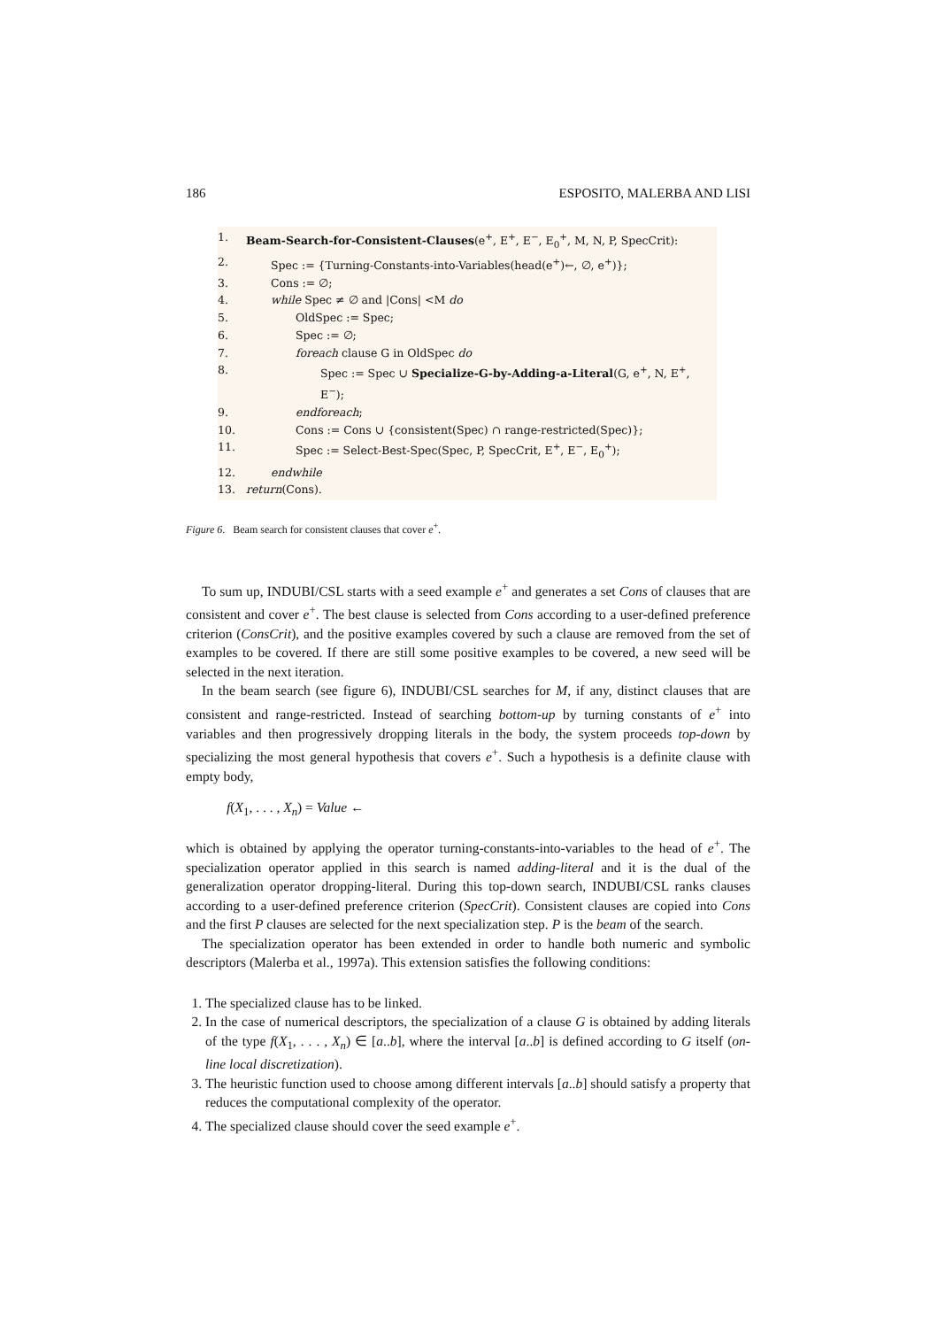186 ESPOSITO, MALERBA AND LISI
1. Beam-Search-for-Consistent-Clauses(e<sup>+</sup>, E<sup>+</sup>, E<sup>−</sup>, E<sub>0</sub><sup>+</sup>, M, N, P, SpecCrit):
2. Spec := {Turning-Constants-into-Variables(head(e<sup>+</sup>)←, ∅, e<sup>+</sup>)};
3. Cons := ∅;
4. while Spec ≠ ∅ and |Cons| <M do
5. OldSpec := Spec;
6. Spec := ∅;
7. foreach clause G in OldSpec do
8. Spec := Spec ∪ Specialize-G-by-Adding-a-Literal(G, e<sup>+</sup>, N, E<sup>+</sup>, E<sup>−</sup>);
9. endforeach;
10. Cons := Cons ∪ {consistent(Spec) ∩ range-restricted(Spec)};
11. Spec := Select-Best-Spec(Spec, P, SpecCrit, E<sup>+</sup>, E<sup>−</sup>, E<sub>0</sub><sup>+</sup>);
12. endwhile
13. return(Cons).
Figure 6. Beam search for consistent clauses that cover e<sup>+</sup>.
To sum up, INDUBI/CSL starts with a seed example e<sup>+</sup> and generates a set Cons of clauses that are consistent and cover e<sup>+</sup>. The best clause is selected from Cons according to a user-defined preference criterion (ConsCrit), and the positive examples covered by such a clause are removed from the set of examples to be covered. If there are still some positive examples to be covered, a new seed will be selected in the next iteration.
In the beam search (see figure 6), INDUBI/CSL searches for M, if any, distinct clauses that are consistent and range-restricted. Instead of searching bottom-up by turning constants of e<sup>+</sup> into variables and then progressively dropping literals in the body, the system proceeds top-down by specializing the most general hypothesis that covers e<sup>+</sup>. Such a hypothesis is a definite clause with empty body,
f(X<sub>1</sub>, . . . , X<sub>n</sub>) = Value ←
which is obtained by applying the operator turning-constants-into-variables to the head of e<sup>+</sup>. The specialization operator applied in this search is named adding-literal and it is the dual of the generalization operator dropping-literal. During this top-down search, INDUBI/CSL ranks clauses according to a user-defined preference criterion (SpecCrit). Consistent clauses are copied into Cons and the first P clauses are selected for the next specialization step. P is the beam of the search.
The specialization operator has been extended in order to handle both numeric and symbolic descriptors (Malerba et al., 1997a). This extension satisfies the following conditions:
1. The specialized clause has to be linked.
2. In the case of numerical descriptors, the specialization of a clause G is obtained by adding literals of the type f(X<sub>1</sub>, . . . , X<sub>n</sub>) ∈ [a..b], where the interval [a..b] is defined according to G itself (on-line local discretization).
3. The heuristic function used to choose among different intervals [a..b] should satisfy a property that reduces the computational complexity of the operator.
4. The specialized clause should cover the seed example e<sup>+</sup>.